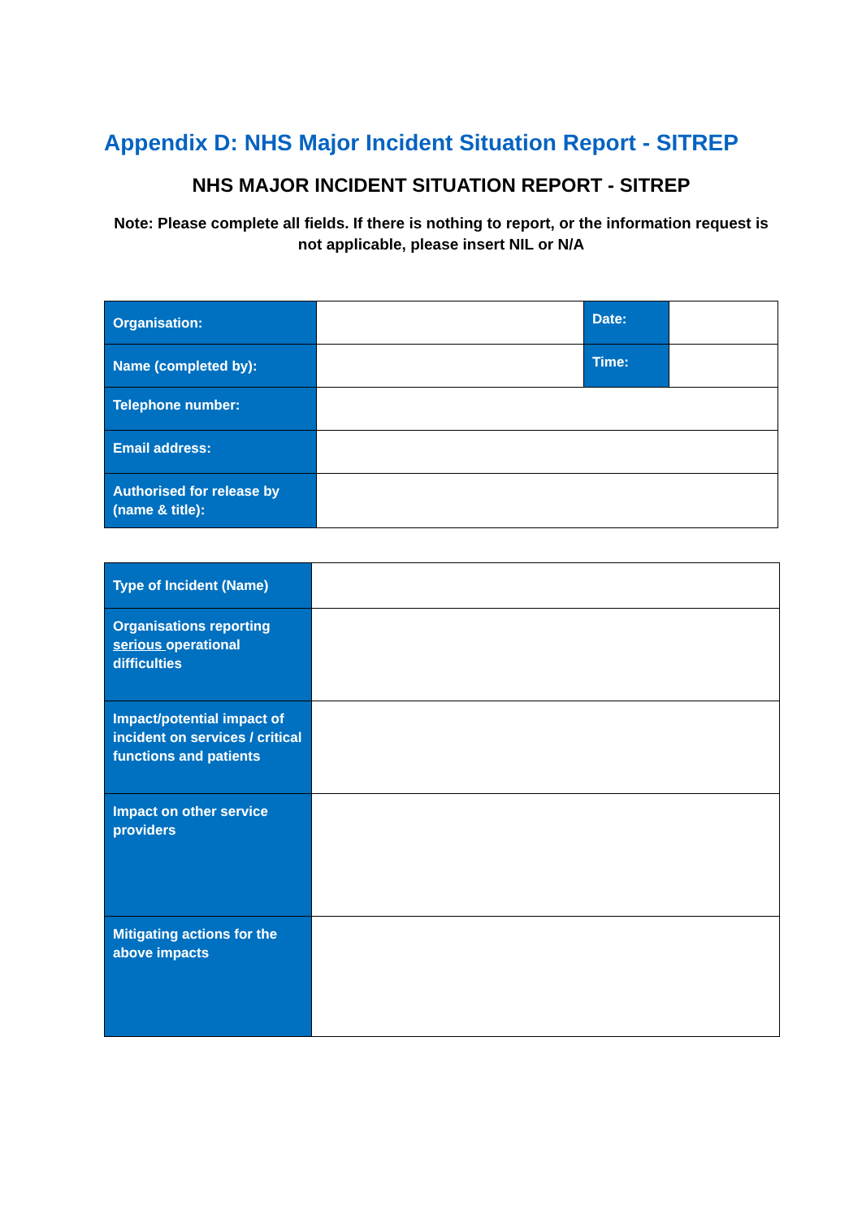Appendix D: NHS Major Incident Situation Report - SITREP
NHS MAJOR INCIDENT SITUATION REPORT - SITREP
Note: Please complete all fields. If there is nothing to report, or the information request is not applicable, please insert NIL or N/A
| Organisation: | | Date: | |
| Name (completed by): | | Time: | |
| Telephone number: | | | |
| Email address: | | | |
| Authorised for release by (name & title): | | | |
| Type of Incident (Name) | |
| Organisations reporting serious operational difficulties | |
| Impact/potential impact of incident on services / critical functions and patients | |
| Impact on other service providers | |
| Mitigating actions for the above impacts | |